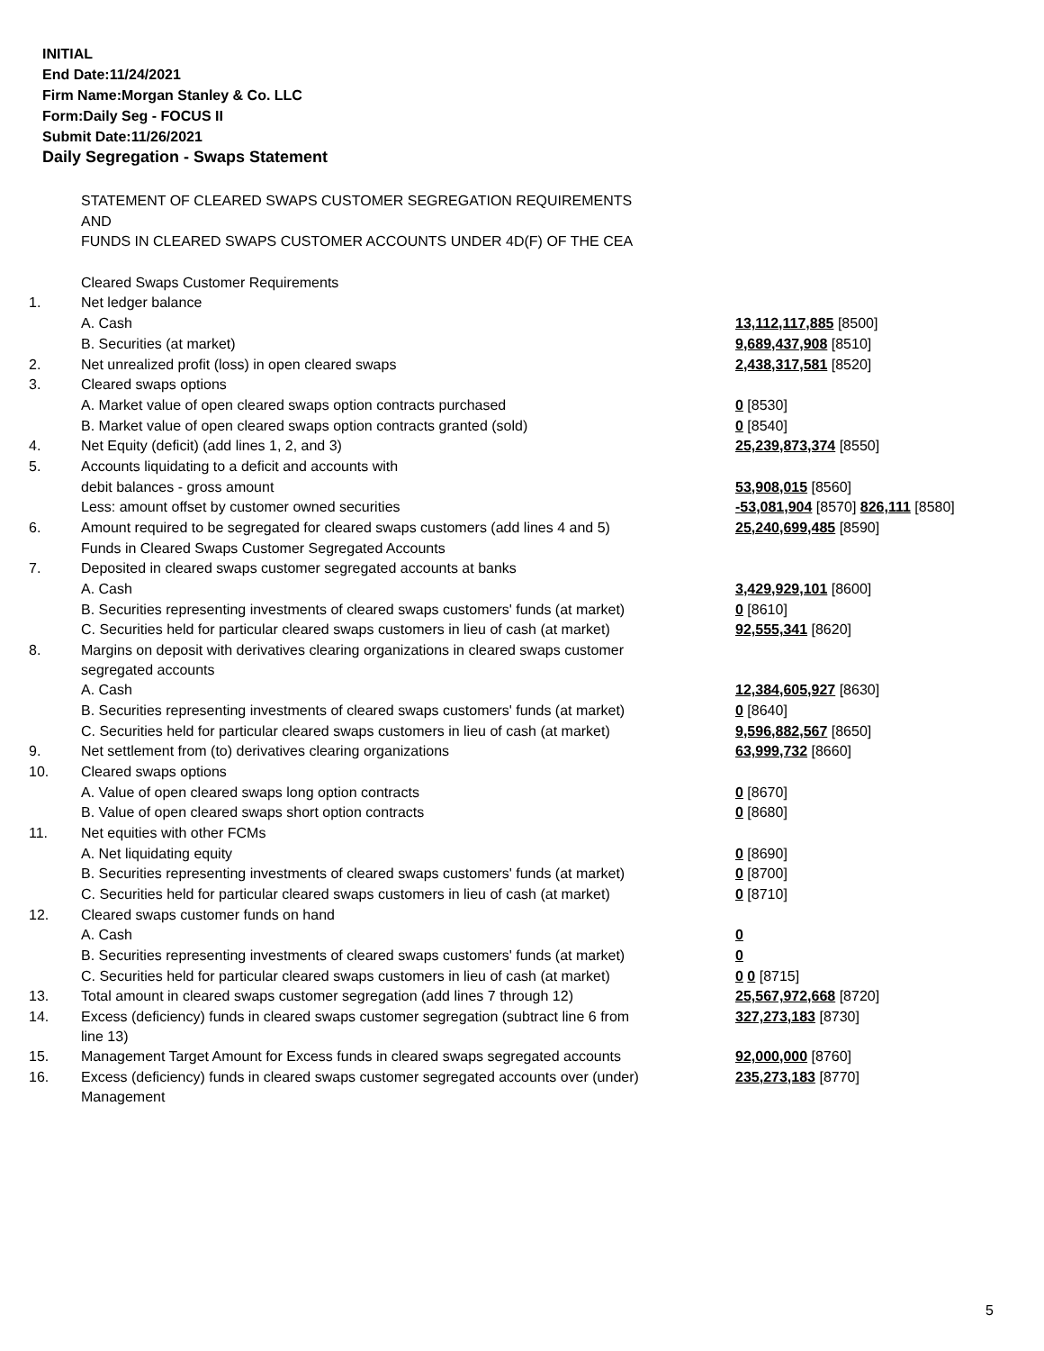INITIAL
End Date:11/24/2021
Firm Name:Morgan Stanley & Co. LLC
Form:Daily Seg - FOCUS II
Submit Date:11/26/2021
Daily Segregation - Swaps Statement
| | STATEMENT OF CLEARED SWAPS CUSTOMER SEGREGATION REQUIREMENTS | |
| | AND | |
| | FUNDS IN CLEARED SWAPS CUSTOMER ACCOUNTS UNDER 4D(F) OF THE CEA | |
| | Cleared Swaps Customer Requirements | |
| 1. | Net ledger balance | |
| | A. Cash | 13,112,117,885 [8500] |
| | B. Securities (at market) | 9,689,437,908 [8510] |
| 2. | Net unrealized profit (loss) in open cleared swaps | 2,438,317,581 [8520] |
| 3. | Cleared swaps options | |
| | A. Market value of open cleared swaps option contracts purchased | 0 [8530] |
| | B. Market value of open cleared swaps option contracts granted (sold) | 0 [8540] |
| 4. | Net Equity (deficit) (add lines 1, 2, and 3) | 25,239,873,374 [8550] |
| 5. | Accounts liquidating to a deficit and accounts with | |
| | debit balances - gross amount | 53,908,015 [8560] |
| | Less: amount offset by customer owned securities | -53,081,904 [8570] 826,111 [8580] |
| 6. | Amount required to be segregated for cleared swaps customers (add lines 4 and 5) | 25,240,699,485 [8590] |
| | Funds in Cleared Swaps Customer Segregated Accounts | |
| 7. | Deposited in cleared swaps customer segregated accounts at banks | |
| | A. Cash | 3,429,929,101 [8600] |
| | B. Securities representing investments of cleared swaps customers' funds (at market) | 0 [8610] |
| | C. Securities held for particular cleared swaps customers in lieu of cash (at market) | 92,555,341 [8620] |
| 8. | Margins on deposit with derivatives clearing organizations in cleared swaps customer segregated accounts | |
| | A. Cash | 12,384,605,927 [8630] |
| | B. Securities representing investments of cleared swaps customers' funds (at market) | 0 [8640] |
| | C. Securities held for particular cleared swaps customers in lieu of cash (at market) | 9,596,882,567 [8650] |
| 9. | Net settlement from (to) derivatives clearing organizations | 63,999,732 [8660] |
| 10. | Cleared swaps options | |
| | A. Value of open cleared swaps long option contracts | 0 [8670] |
| | B. Value of open cleared swaps short option contracts | 0 [8680] |
| 11. | Net equities with other FCMs | |
| | A. Net liquidating equity | 0 [8690] |
| | B. Securities representing investments of cleared swaps customers' funds (at market) | 0 [8700] |
| | C. Securities held for particular cleared swaps customers in lieu of cash (at market) | 0 [8710] |
| 12. | Cleared swaps customer funds on hand | |
| | A. Cash | 0 |
| | B. Securities representing investments of cleared swaps customers' funds (at market) | 0 |
| | C. Securities held for particular cleared swaps customers in lieu of cash (at market) | 0 0 [8715] |
| 13. | Total amount in cleared swaps customer segregation (add lines 7 through 12) | 25,567,972,668 [8720] |
| 14. | Excess (deficiency) funds in cleared swaps customer segregation (subtract line 6 from line 13) | 327,273,183 [8730] |
| 15. | Management Target Amount for Excess funds in cleared swaps segregated accounts | 92,000,000 [8760] |
| 16. | Excess (deficiency) funds in cleared swaps customer segregated accounts over (under) Management | 235,273,183 [8770] |
5